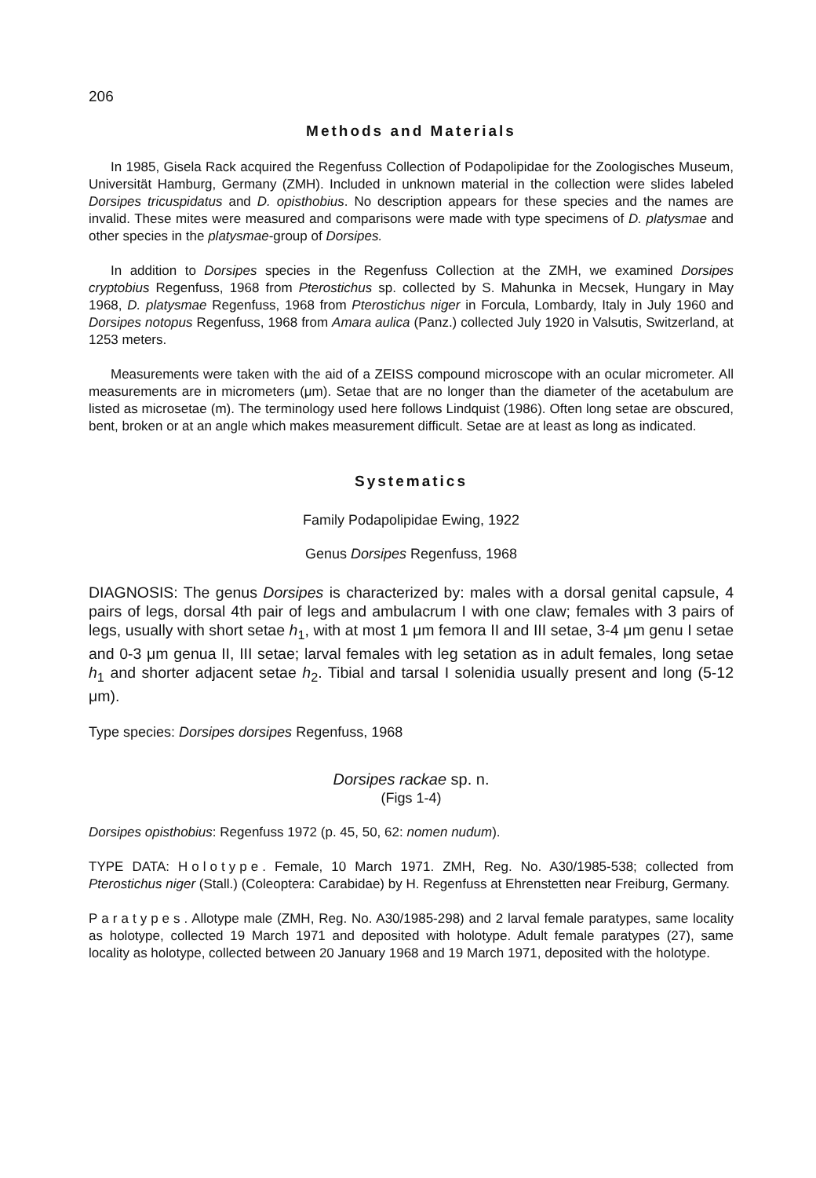206
Methods and Materials
In 1985, Gisela Rack acquired the Regenfuss Collection of Podapolipidae for the Zoologisches Museum, Universität Hamburg, Germany (ZMH). Included in unknown material in the collection were slides labeled Dorsipes tricuspidatus and D. opisthobius. No description appears for these species and the names are invalid. These mites were measured and comparisons were made with type specimens of D. platysmae and other species in the platysmae-group of Dorsipes.
In addition to Dorsipes species in the Regenfuss Collection at the ZMH, we examined Dorsipes cryptobius Regenfuss, 1968 from Pterostichus sp. collected by S. Mahunka in Mecsek, Hungary in May 1968, D. platysmae Regenfuss, 1968 from Pterostichus niger in Forcula, Lombardy, Italy in July 1960 and Dorsipes notopus Regenfuss, 1968 from Amara aulica (Panz.) collected July 1920 in Valsutis, Switzerland, at 1253 meters.
Measurements were taken with the aid of a ZEISS compound microscope with an ocular micrometer. All measurements are in micrometers (μm). Setae that are no longer than the diameter of the acetabulum are listed as microsetae (m). The terminology used here follows Lindquist (1986). Often long setae are obscured, bent, broken or at an angle which makes measurement difficult. Setae are at least as long as indicated.
Systematics
Family Podapolipidae Ewing, 1922
Genus Dorsipes Regenfuss, 1968
DIAGNOSIS: The genus Dorsipes is characterized by: males with a dorsal genital capsule, 4 pairs of legs, dorsal 4th pair of legs and ambulacrum I with one claw; females with 3 pairs of legs, usually with short setae h<sub>1</sub>, with at most 1 μm femora II and III setae, 3-4 μm genu I setae and 0-3 μm genua II, III setae; larval females with leg setation as in adult females, long setae h<sub>1</sub> and shorter adjacent setae h<sub>2</sub>. Tibial and tarsal I solenidia usually present and long (5-12 μm).
Type species: Dorsipes dorsipes Regenfuss, 1968
Dorsipes rackae sp. n.
(Figs 1-4)
Dorsipes opisthobius: Regenfuss 1972 (p. 45, 50, 62: nomen nudum).
TYPE DATA: Holotype. Female, 10 March 1971. ZMH, Reg. No. A30/1985-538; collected from Pterostichus niger (Stall.) (Coleoptera: Carabidae) by H. Regenfuss at Ehrenstetten near Freiburg, Germany.
Paratypes. Allotype male (ZMH, Reg. No. A30/1985-298) and 2 larval female paratypes, same locality as holotype, collected 19 March 1971 and deposited with holotype. Adult female paratypes (27), same locality as holotype, collected between 20 January 1968 and 19 March 1971, deposited with the holotype.